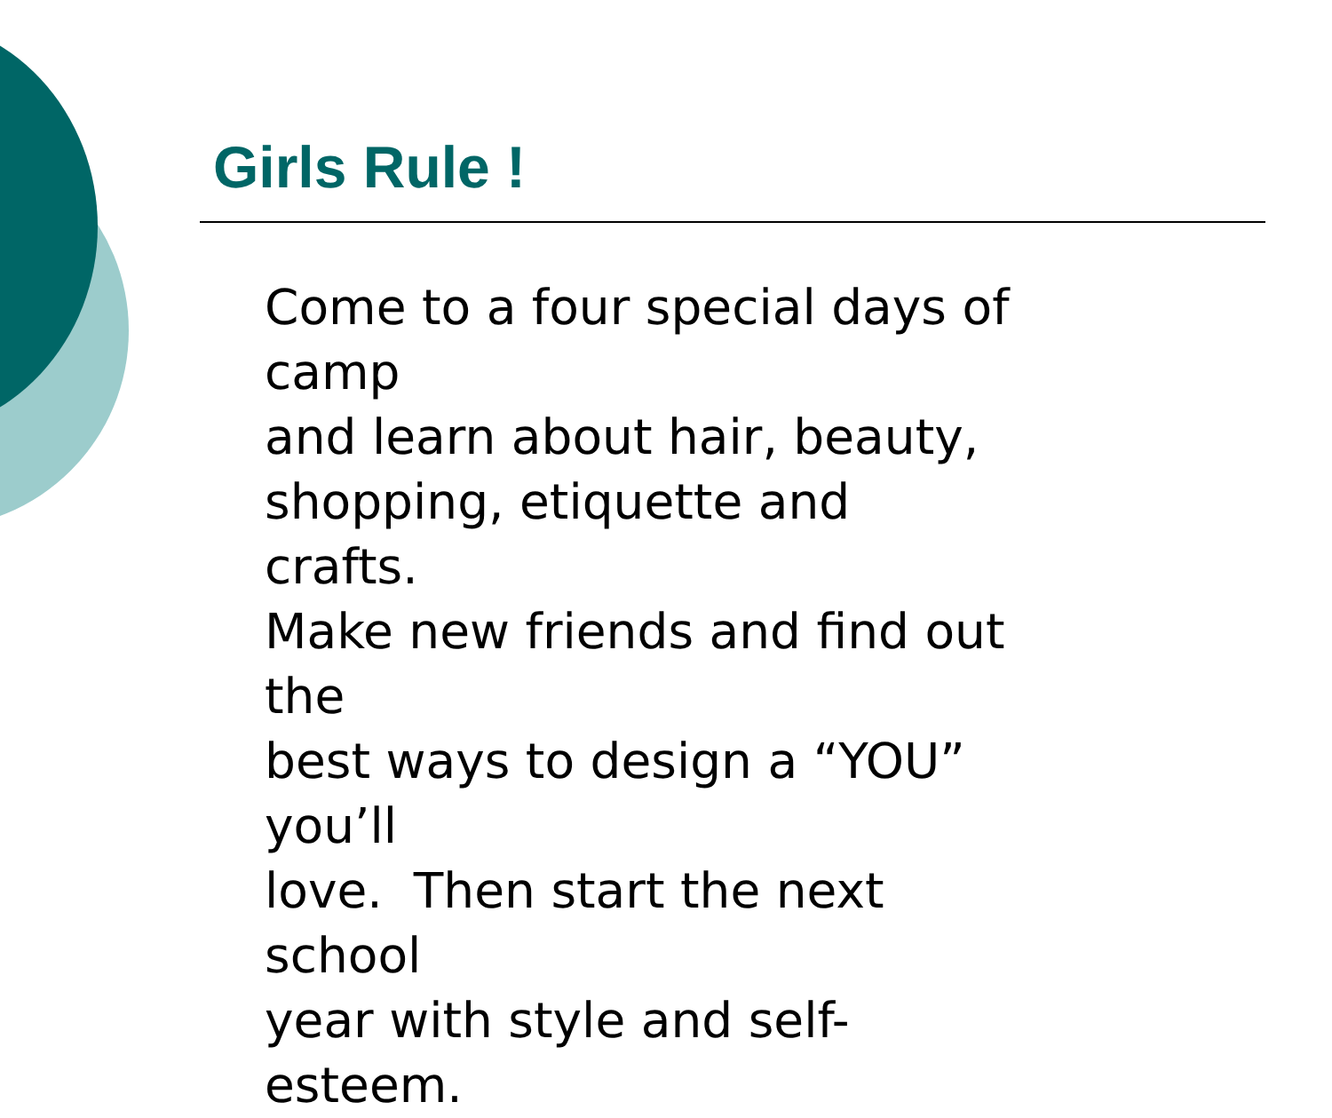Girls Rule !
Come to a four special days of camp
and learn about hair, beauty,
shopping, etiquette and crafts.
Make new friends and find out the
best ways to design a “YOU” you’ll
love. Then start the next school
year with style and self-esteem.